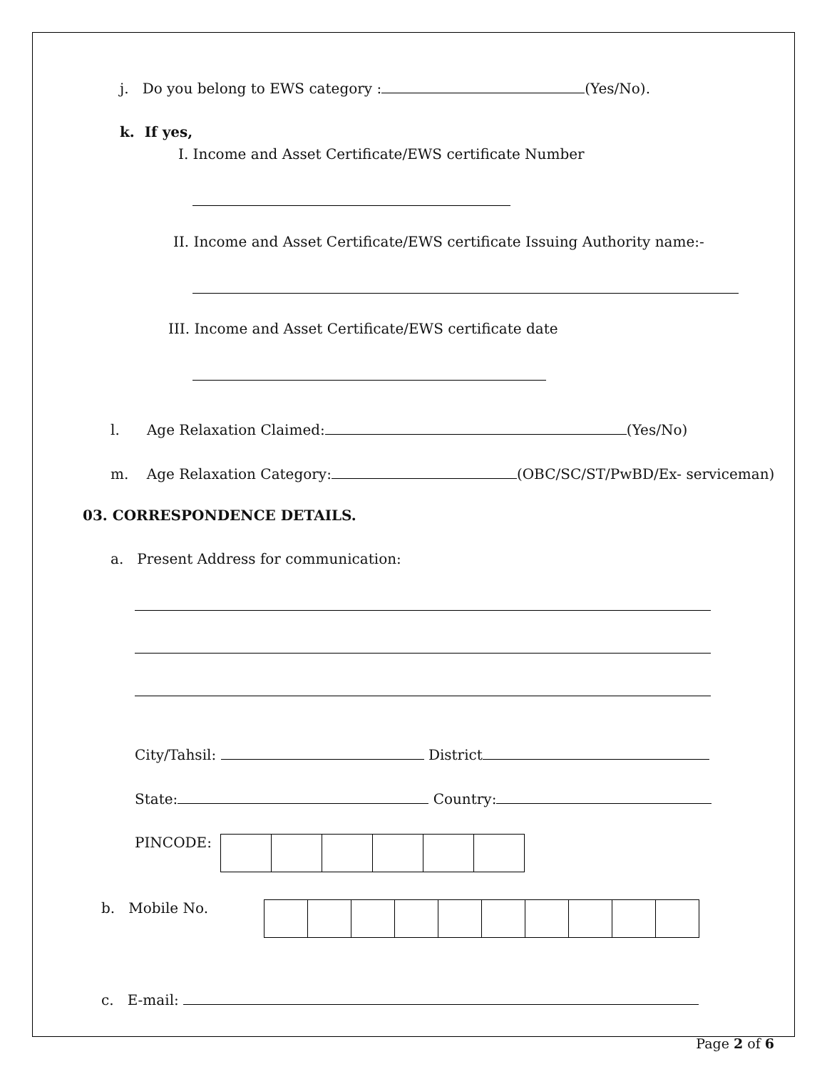j. Do you belong to EWS category : (Yes/No).
k. If yes,
I. Income and Asset Certificate/EWS certificate Number
II. Income and Asset Certificate/EWS certificate Issuing Authority name:-
III. Income and Asset Certificate/EWS certificate date
l. Age Relaxation Claimed: (Yes/No)
m. Age Relaxation Category: (OBC/SC/ST/PwBD/Ex- serviceman)
03. CORRESPONDENCE DETAILS.
a. Present Address for communication:
City/Tahsil: District
State: Country:
PINCODE:
b. Mobile No.
c. E-mail:
Page 2 of 6